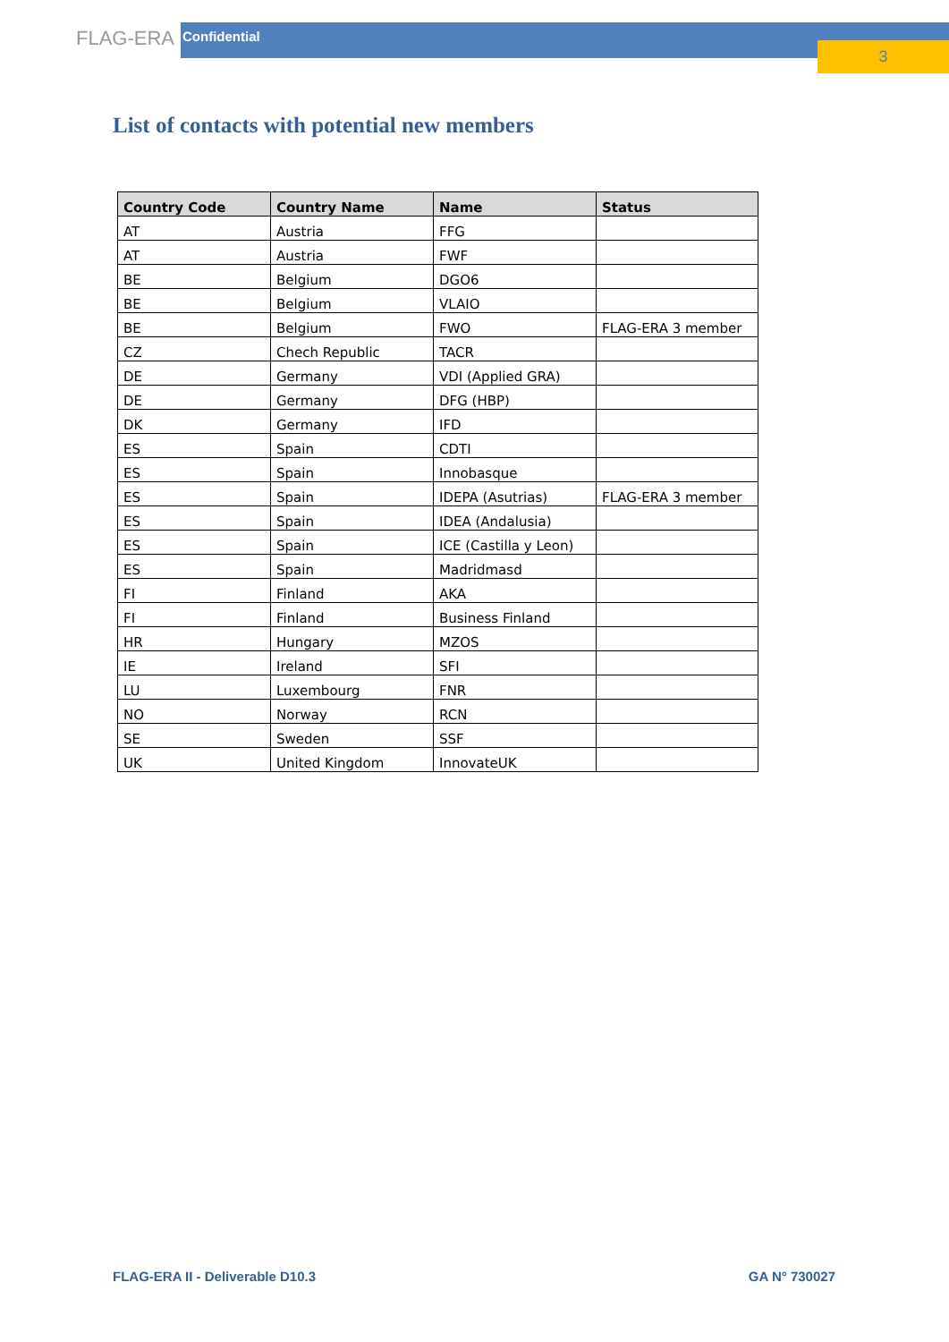FLAG-ERA
Confidential
3
List of contacts with potential new members
| Country Code | Country Name | Name | Status |
| --- | --- | --- | --- |
| AT | Austria | FFG | |
| AT | Austria | FWF | |
| BE | Belgium | DGO6 | |
| BE | Belgium | VLAIO | |
| BE | Belgium | FWO | FLAG-ERA 3 member |
| CZ | Chech Republic | TACR | |
| DE | Germany | VDI (Applied GRA) | |
| DE | Germany | DFG (HBP) | |
| DK | Germany | IFD | |
| ES | Spain | CDTI | |
| ES | Spain | Innobasque | |
| ES | Spain | IDEPA (Asutrias) | FLAG-ERA 3 member |
| ES | Spain | IDEA (Andalusia) | |
| ES | Spain | ICE (Castilla y Leon) | |
| ES | Spain | Madridmasd | |
| FI | Finland | AKA | |
| FI | Finland | Business Finland | |
| HR | Hungary | MZOS | |
| IE | Ireland | SFI | |
| LU | Luxembourg | FNR | |
| NO | Norway | RCN | |
| SE | Sweden | SSF | |
| UK | United Kingdom | InnovateUK | |
FLAG-ERA II - Deliverable D10.3 GA N° 730027